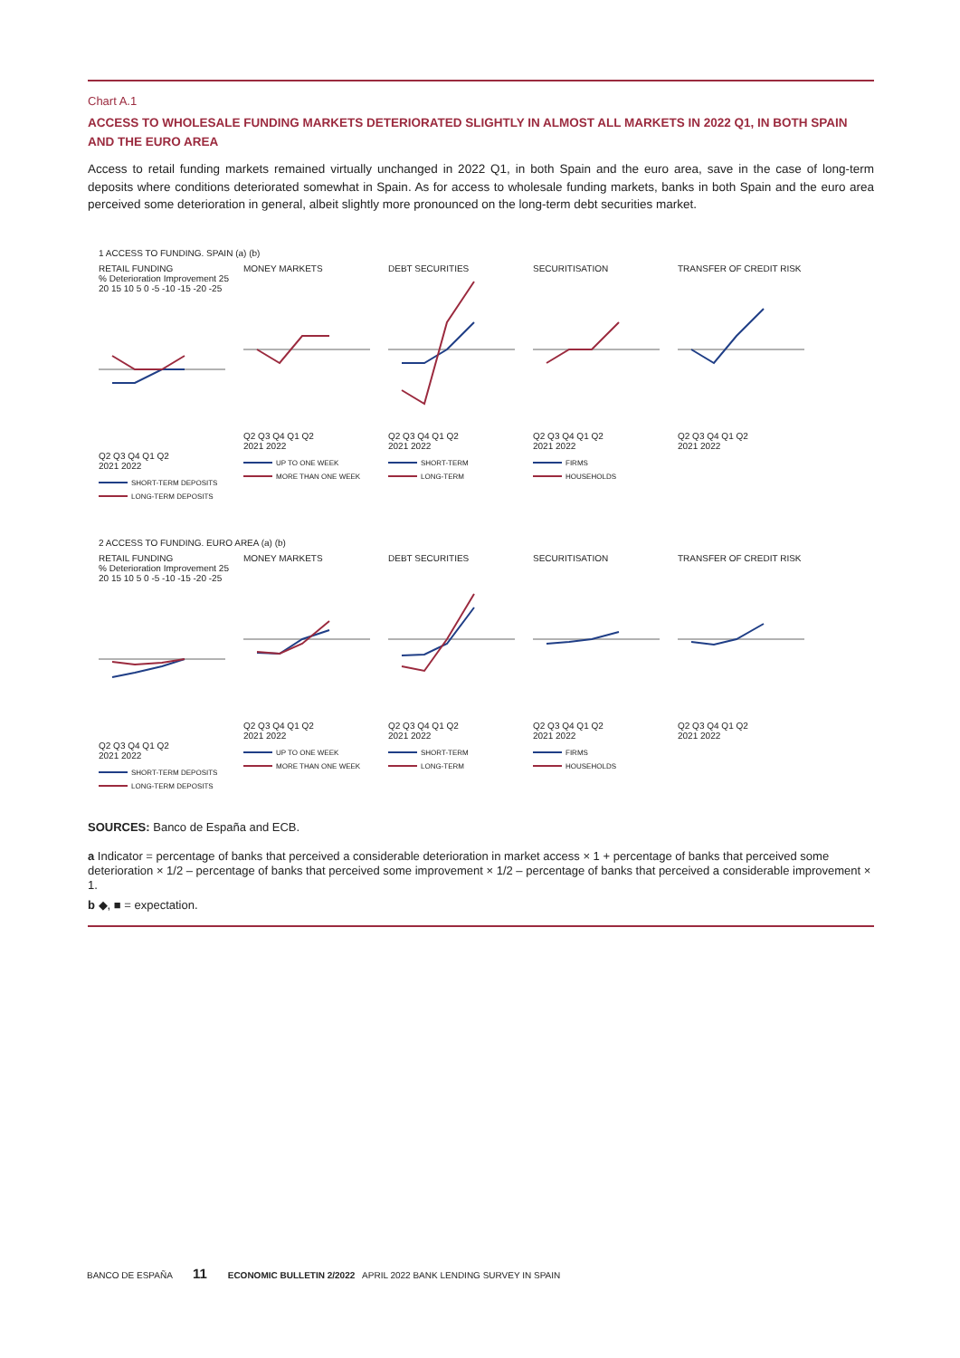Chart A.1
ACCESS TO WHOLESALE FUNDING MARKETS DETERIORATED SLIGHTLY IN ALMOST ALL MARKETS IN 2022 Q1, IN BOTH SPAIN AND THE EURO AREA
Access to retail funding markets remained virtually unchanged in 2022 Q1, in both Spain and the euro area, save in the case of long-term deposits where conditions deteriorated somewhat in Spain. As for access to wholesale funding markets, banks in both Spain and the euro area perceived some deterioration in general, albeit slightly more pronounced on the long-term debt securities market.
1 ACCESS TO FUNDING. SPAIN (a) (b)
RETAIL FUNDING
% Deterioration Improvement 25 20 15 10 5 0 -5 -10 -15 -20 -25Q2 Q3 Q4 Q1 Q2
2021 2022
SHORT-TERM DEPOSITS
LONG-TERM DEPOSITS
MONEY MARKETSQ2 Q3 Q4 Q1 Q2
2021 2022
UP TO ONE WEEK
MORE THAN ONE WEEK
DEBT SECURITIESQ2 Q3 Q4 Q1 Q2
2021 2022
SHORT-TERM
LONG-TERM
SECURITISATIONQ2 Q3 Q4 Q1 Q2
2021 2022
FIRMS
HOUSEHOLDS
TRANSFER OF CREDIT RISKQ2 Q3 Q4 Q1 Q2
2021 2022
2 ACCESS TO FUNDING. EURO AREA (a) (b)
RETAIL FUNDING
% Deterioration Improvement 25 20 15 10 5 0 -5 -10 -15 -20 -25Q2 Q3 Q4 Q1 Q2
2021 2022
SHORT-TERM DEPOSITS
LONG-TERM DEPOSITS
MONEY MARKETSQ2 Q3 Q4 Q1 Q2
2021 2022
UP TO ONE WEEK
MORE THAN ONE WEEK
DEBT SECURITIESQ2 Q3 Q4 Q1 Q2
2021 2022
SHORT-TERM
LONG-TERM
SECURITISATIONQ2 Q3 Q4 Q1 Q2
2021 2022
FIRMS
HOUSEHOLDS
TRANSFER OF CREDIT RISKQ2 Q3 Q4 Q1 Q2
2021 2022
SOURCES: Banco de España and ECB.
a Indicator = percentage of banks that perceived a considerable deterioration in market access × 1 + percentage of banks that perceived some deterioration × 1/2 – percentage of banks that perceived some improvement × 1/2 – percentage of banks that perceived a considerable improvement × 1.
b ◆, ■ = expectation.
BANCO DE ESPAÑA 11 ECONOMIC BULLETIN 2/2022 APRIL 2022 BANK LENDING SURVEY IN SPAIN